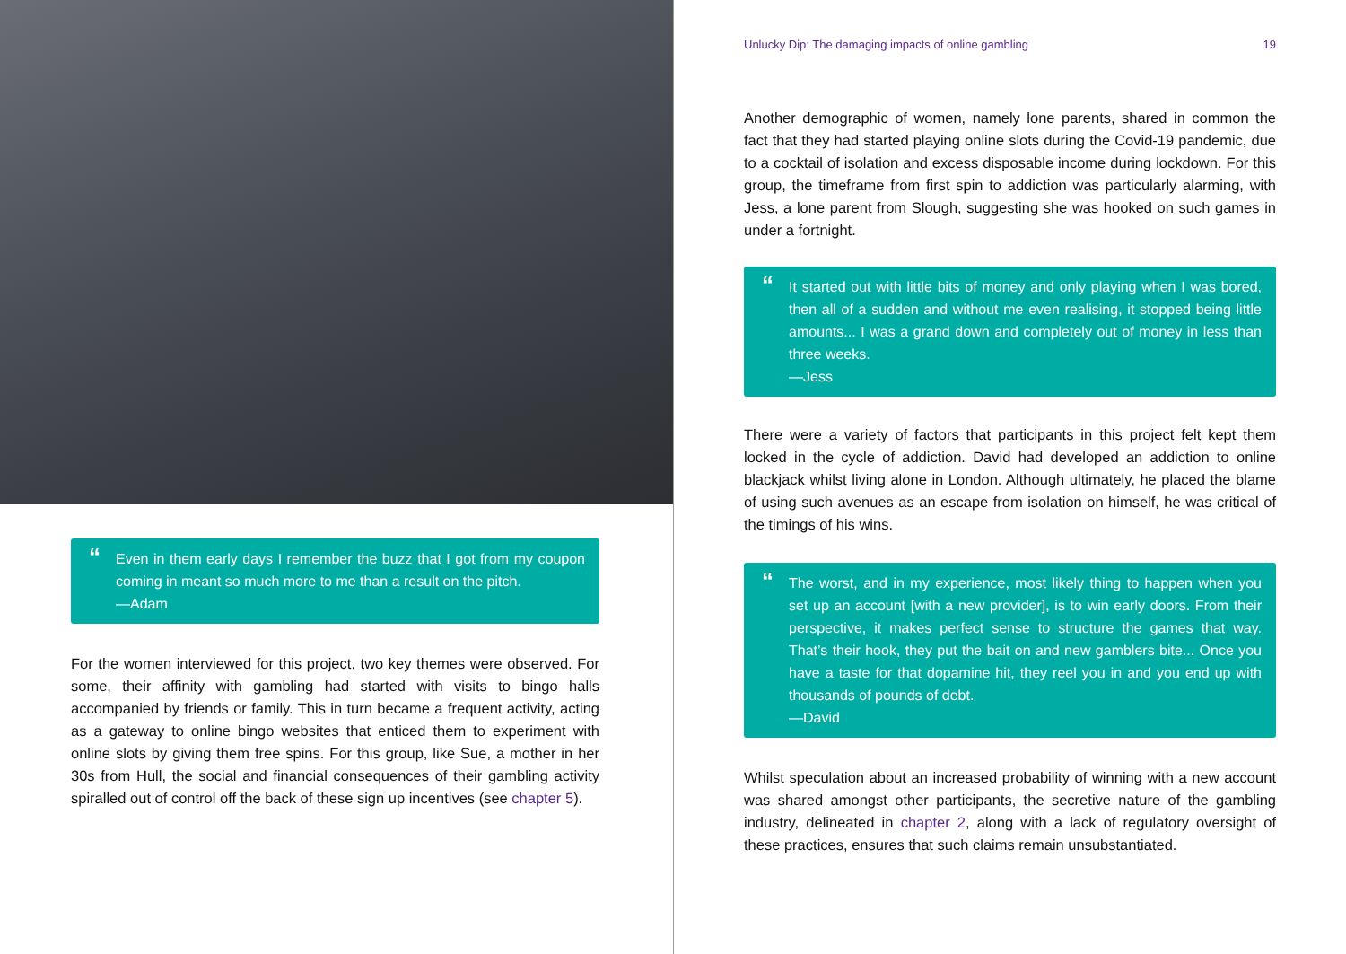“Even in them early days I remember the buzz that I got from my coupon coming in meant so much more to me than a result on the pitch.
—Adam
For the women interviewed for this project, two key themes were observed. For some, their affinity with gambling had started with visits to bingo halls accompanied by friends or family. This in turn became a frequent activity, acting as a gateway to online bingo websites that enticed them to experiment with online slots by giving them free spins. For this group, like Sue, a mother in her 30s from Hull, the social and financial consequences of their gambling activity spiralled out of control off the back of these sign up incentives (see chapter 5).
Unlucky Dip: The damaging impacts of online gambling 19
Another demographic of women, namely lone parents, shared in common the fact that they had started playing online slots during the Covid-19 pandemic, due to a cocktail of isolation and excess disposable income during lockdown. For this group, the timeframe from first spin to addiction was particularly alarming, with Jess, a lone parent from Slough, suggesting she was hooked on such games in under a fortnight.
“It started out with little bits of money and only playing when I was bored, then all of a sudden and without me even realising, it stopped being little amounts... I was a grand down and completely out of money in less than three weeks.
—Jess
There were a variety of factors that participants in this project felt kept them locked in the cycle of addiction. David had developed an addiction to online blackjack whilst living alone in London. Although ultimately, he placed the blame of using such avenues as an escape from isolation on himself, he was critical of the timings of his wins.
“The worst, and in my experience, most likely thing to happen when you set up an account [with a new provider], is to win early doors. From their perspective, it makes perfect sense to structure the games that way. That’s their hook, they put the bait on and new gamblers bite... Once you have a taste for that dopamine hit, they reel you in and you end up with thousands of pounds of debt.
—David
Whilst speculation about an increased probability of winning with a new account was shared amongst other participants, the secretive nature of the gambling industry, delineated in chapter 2, along with a lack of regulatory oversight of these practices, ensures that such claims remain unsubstantiated.